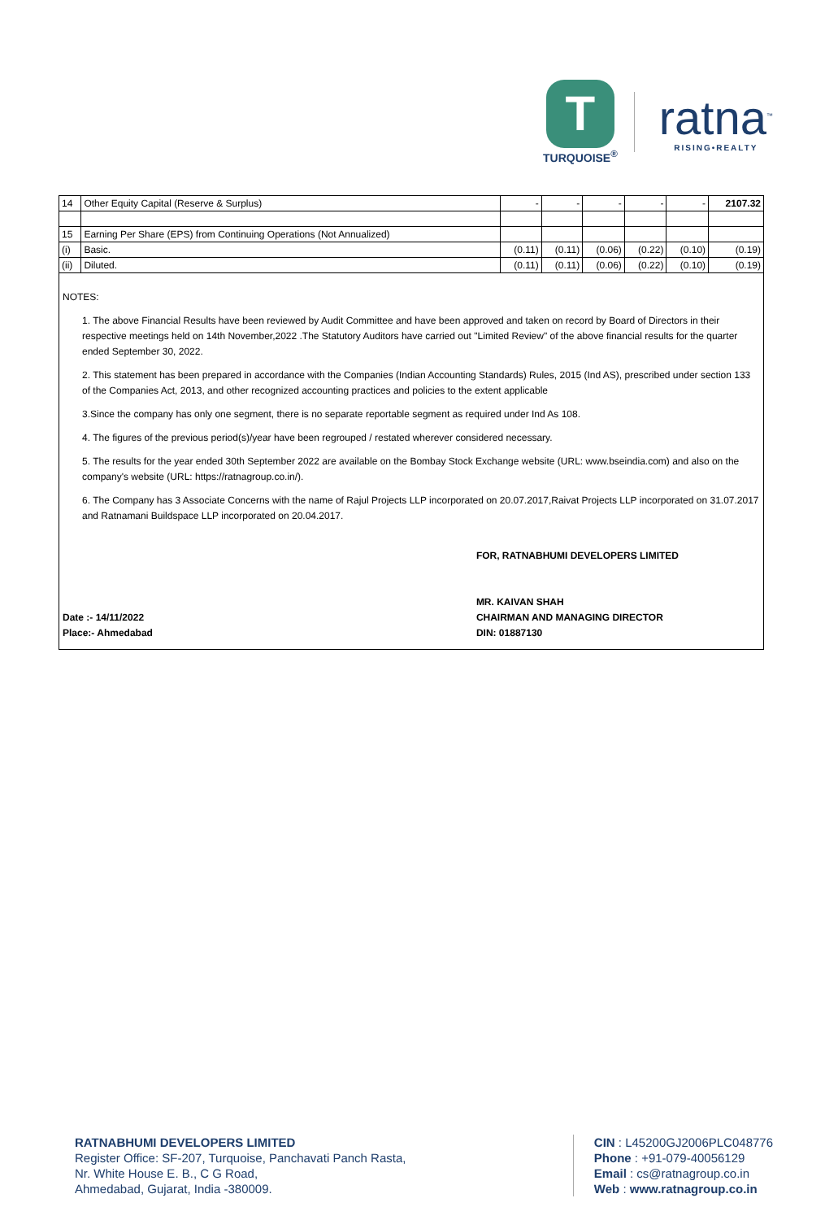T
TURQUOISE<sup>®</sup>
ratna<sup>™</sup>
RISING•REALTY
| 14 | Other Equity Capital (Reserve & Surplus) | - | - | - | - | - | 2107.32 |
| 15 | Earning Per Share (EPS) from Continuing Operations (Not Annualized) | | | | | | |
| (i) | Basic. | (0.11) | (0.11) | (0.06) | (0.22) | (0.10) | (0.19) |
| (ii) | Diluted. | (0.11) | (0.11) | (0.06) | (0.22) | (0.10) | (0.19) |
NOTES:
1. The above Financial Results have been reviewed by Audit Committee and have been approved and taken on record by Board of Directors in their respective meetings held on 14th November,2022 .The Statutory Auditors have carried out "Limited Review" of the above financial results for the quarter ended September 30, 2022.
2. This statement has been prepared in accordance with the Companies (Indian Accounting Standards) Rules, 2015 (Ind AS), prescribed under section 133 of the Companies Act, 2013, and other recognized accounting practices and policies to the extent applicable
3.Since the company has only one segment, there is no separate reportable segment as required under Ind As 108.
4. The figures of the previous period(s)/year have been regrouped / restated wherever considered necessary.
5. The results for the year ended 30th September 2022 are available on the Bombay Stock Exchange website (URL: www.bseindia.com) and also on the company's website (URL: https://ratnagroup.co.in/).
6. The Company has 3 Associate Concerns with the name of Rajul Projects LLP incorporated on 20.07.2017,Raivat Projects LLP incorporated on 31.07.2017 and Ratnamani Buildspace LLP incorporated on 20.04.2017.
Date :- 14/11/2022
Place:- Ahmedabad
FOR, RATNABHUMI DEVELOPERS LIMITED
MR. KAIVAN SHAH
CHAIRMAN AND MANAGING DIRECTOR
DIN: 01887130
RATNABHUMI DEVELOPERS LIMITED
Register Office: SF-207, Turquoise, Panchavati Panch Rasta,
Nr. White House E. B., C G Road,
Ahmedabad, Gujarat, India -380009.
CIN : L45200GJ2006PLC048776
Phone : +91-079-40056129
Email : cs@ratnagroup.co.in
Web : www.ratnagroup.co.in